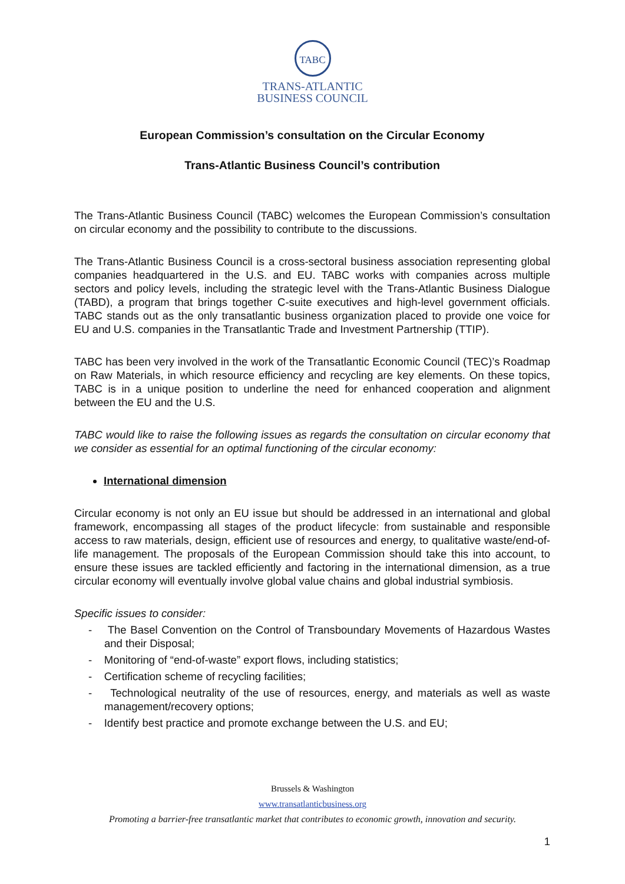TABC
TRANS-ATLANTIC
BUSINESS COUNCIL
European Commission’s consultation on the Circular Economy
Trans-Atlantic Business Council’s contribution
The Trans-Atlantic Business Council (TABC) welcomes the European Commission’s consultation on circular economy and the possibility to contribute to the discussions.
The Trans-Atlantic Business Council is a cross-sectoral business association representing global companies headquartered in the U.S. and EU. TABC works with companies across multiple sectors and policy levels, including the strategic level with the Trans-Atlantic Business Dialogue (TABD), a program that brings together C-suite executives and high-level government officials. TABC stands out as the only transatlantic business organization placed to provide one voice for EU and U.S. companies in the Transatlantic Trade and Investment Partnership (TTIP).
TABC has been very involved in the work of the Transatlantic Economic Council (TEC)’s Roadmap on Raw Materials, in which resource efficiency and recycling are key elements. On these topics, TABC is in a unique position to underline the need for enhanced cooperation and alignment between the EU and the U.S.
TABC would like to raise the following issues as regards the consultation on circular economy that we consider as essential for an optimal functioning of the circular economy:
International dimension
Circular economy is not only an EU issue but should be addressed in an international and global framework, encompassing all stages of the product lifecycle: from sustainable and responsible access to raw materials, design, efficient use of resources and energy, to qualitative waste/end-of-life management. The proposals of the European Commission should take this into account, to ensure these issues are tackled efficiently and factoring in the international dimension, as a true circular economy will eventually involve global value chains and global industrial symbiosis.
Specific issues to consider:
- The Basel Convention on the Control of Transboundary Movements of Hazardous Wastes and their Disposal;
- Monitoring of “end-of-waste” export flows, including statistics;
- Certification scheme of recycling facilities;
- Technological neutrality of the use of resources, energy, and materials as well as waste management/recovery options;
- Identify best practice and promote exchange between the U.S. and EU;
Brussels & Washington
www.transatlanticbusiness.org
Promoting a barrier-free transatlantic market that contributes to economic growth, innovation and security.
1